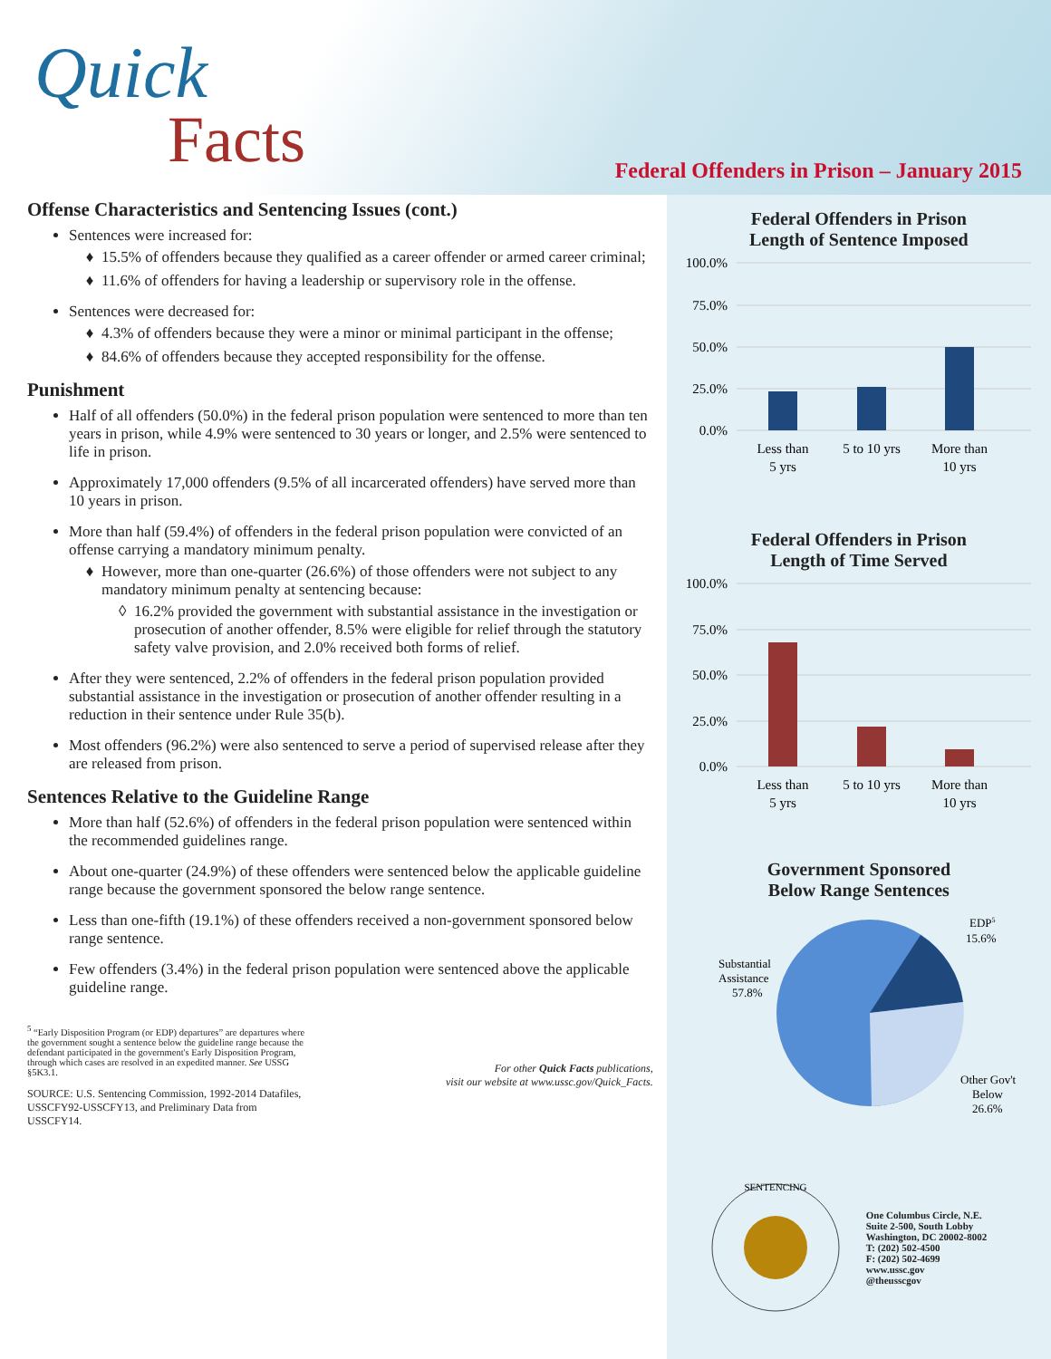Quick
Facts
Federal Offenders in Prison – January 2015
Offense Characteristics and Sentencing Issues (cont.)
Sentences were increased for:
15.5% of offenders because they qualified as a career offender or armed career criminal;
11.6% of offenders for having a leadership or supervisory role in the offense.
Sentences were decreased for:
4.3% of offenders because they were a minor or minimal participant in the offense;
84.6% of offenders because they accepted responsibility for the offense.
Punishment
Half of all offenders (50.0%) in the federal prison population were sentenced to more than ten years in prison, while 4.9% were sentenced to 30 years or longer, and 2.5% were sentenced to life in prison.
Approximately 17,000 offenders (9.5% of all incarcerated offenders) have served more than 10 years in prison.
More than half (59.4%) of offenders in the federal prison population were convicted of an offense carrying a mandatory minimum penalty.
However, more than one-quarter (26.6%) of those offenders were not subject to any mandatory minimum penalty at sentencing because:
16.2% provided the government with substantial assistance in the investigation or prosecution of another offender, 8.5% were eligible for relief through the statutory safety valve provision, and 2.0% received both forms of relief.
After they were sentenced, 2.2% of offenders in the federal prison population provided substantial assistance in the investigation or prosecution of another offender resulting in a reduction in their sentence under Rule 35(b).
Most offenders (96.2%) were also sentenced to serve a period of supervised release after they are released from prison.
Sentences Relative to the Guideline Range
More than half (52.6%) of offenders in the federal prison population were sentenced within the recommended guidelines range.
About one-quarter (24.9%) of these offenders were sentenced below the applicable guideline range because the government sponsored the below range sentence.
Less than one-fifth (19.1%) of these offenders received a non-government sponsored below range sentence.
Few offenders (3.4%) in the federal prison population were sentenced above the applicable guideline range.
<sup>5</sup> “Early Disposition Program (or EDP) departures” are departures where the government sought a sentence below the guideline range because the defendant participated in the government's Early Disposition Program, through which cases are resolved in an expedited manner. See USSG §5K3.1.
SOURCE: U.S. Sentencing Commission, 1992-2014 Datafiles, USSCFY92-USSCFY13, and Preliminary Data from USSCFY14.
For other Quick Facts publications,
visit our website at www.ussc.gov/Quick_Facts.
Federal Offenders in Prison
Length of Sentence Imposed
100.0%
75.0%
50.0%
25.0%
0.0%
Less than
5 yrs
5 to 10 yrs
More than
10 yrs
Federal Offenders in Prison
Length of Time Served
100.0%
75.0%
50.0%
25.0%
0.0%
Less than
5 yrs
5 to 10 yrs
More than
10 yrs
Government Sponsored
Below Range Sentences
Substantial
Assistance
57.8%
EDP5
15.6%
Other Gov't
Below
26.6%
SENTENCING
One Columbus Circle, N.E.
Suite 2-500, South Lobby
Washington, DC 20002-8002
T: (202) 502-4500
F: (202) 502-4699
www.ussc.gov
@theusscgov